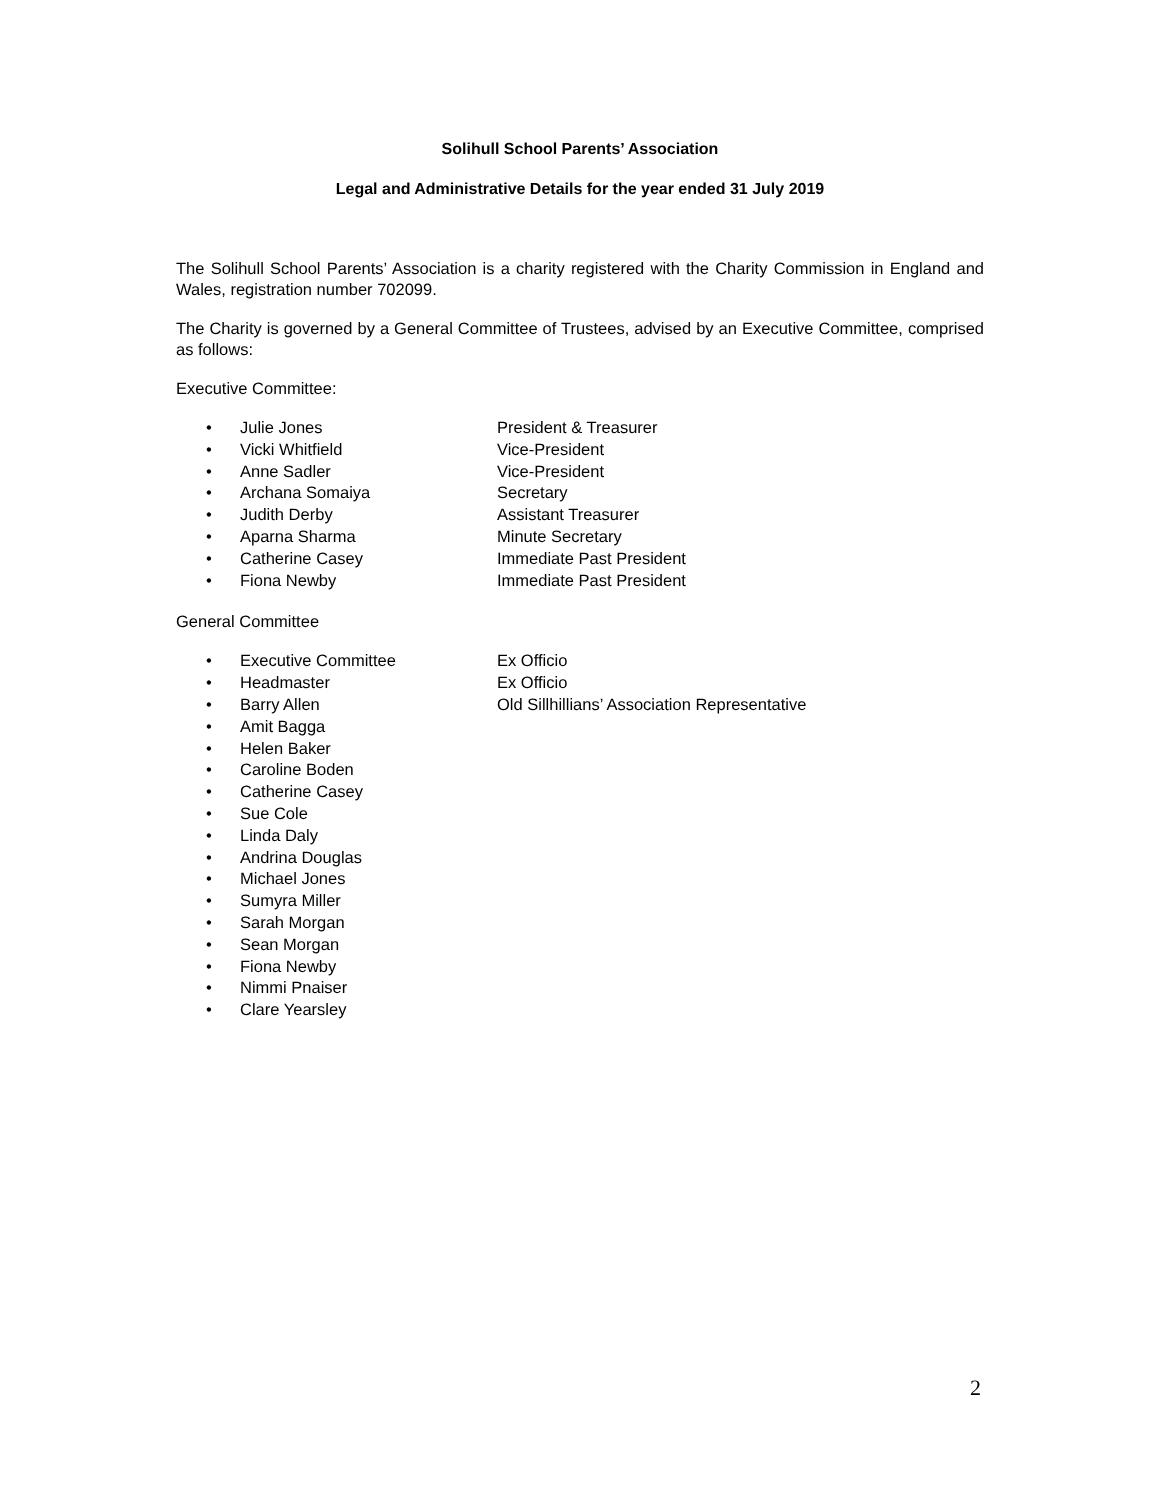Solihull School Parents’ Association
Legal and Administrative Details for the year ended 31 July 2019
The Solihull School Parents’ Association is a charity registered with the Charity Commission in England and Wales, registration number 702099.
The Charity is governed by a General Committee of Trustees, advised by an Executive Committee, comprised as follows:
Executive Committee:
• Julie Jones President & Treasurer
• Vicki Whitfield Vice-President
• Anne Sadler Vice-President
• Archana Somaiya Secretary
• Judith Derby Assistant Treasurer
• Aparna Sharma Minute Secretary
• Catherine Casey Immediate Past President
• Fiona Newby Immediate Past President
General Committee
• Executive Committee Ex Officio
• Headmaster Ex Officio
• Barry Allen Old Sillhillians’ Association Representative
• Amit Bagga
• Helen Baker
• Caroline Boden
• Catherine Casey
• Sue Cole
• Linda Daly
• Andrina Douglas
• Michael Jones
• Sumyra Miller
• Sarah Morgan
• Sean Morgan
• Fiona Newby
• Nimmi Pnaiser
• Clare Yearsley
2